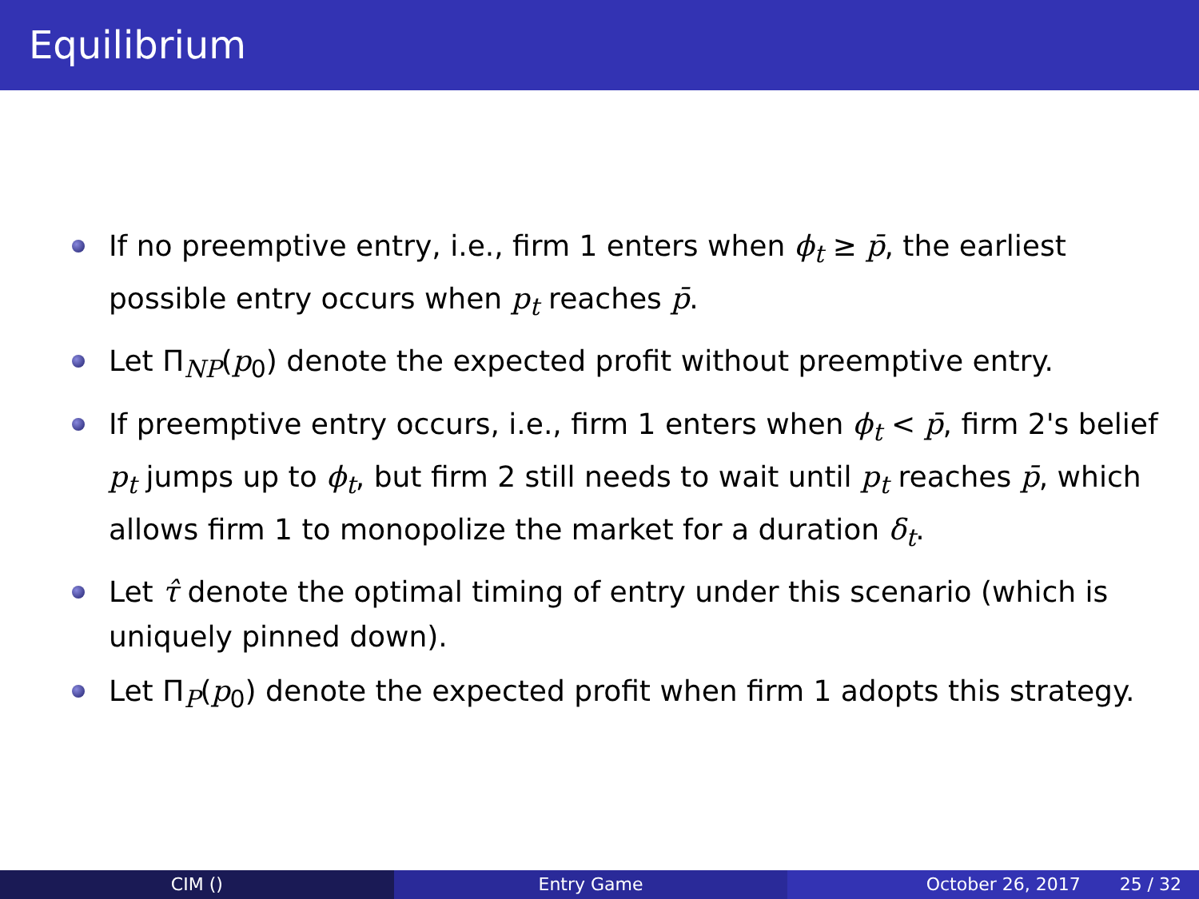Equilibrium
If no preemptive entry, i.e., firm 1 enters when ϕ<sub>t</sub> ≥ p̄, the earliest possible entry occurs when p<sub>t</sub> reaches p̄.
Let Π<sub>NP</sub>(p<sub>0</sub>) denote the expected profit without preemptive entry.
If preemptive entry occurs, i.e., firm 1 enters when ϕ<sub>t</sub> < p̄, firm 2's belief p<sub>t</sub> jumps up to ϕ<sub>t</sub>, but firm 2 still needs to wait until p<sub>t</sub> reaches p̄, which allows firm 1 to monopolize the market for a duration δ<sub>t</sub>.
Let τ̂ denote the optimal timing of entry under this scenario (which is uniquely pinned down).
Let Π<sub>P</sub>(p<sub>0</sub>) denote the expected profit when firm 1 adopts this strategy.
CIM () Entry Game October 26, 2017 25 / 32